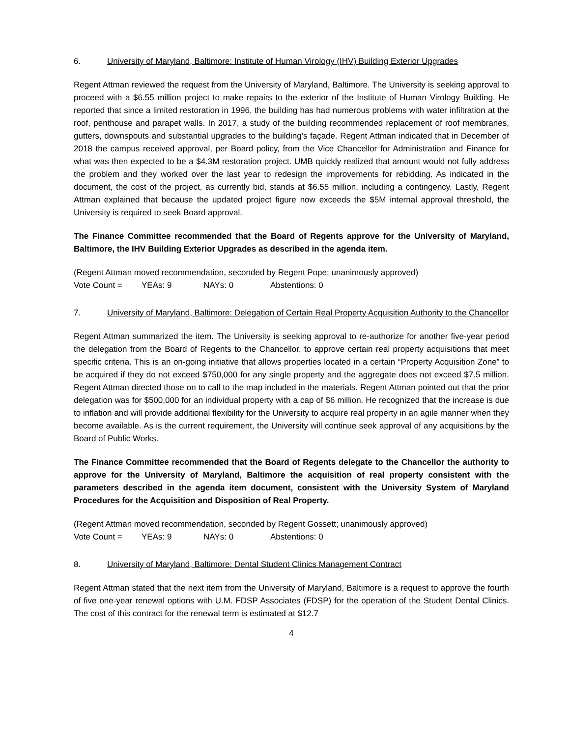6. University of Maryland, Baltimore: Institute of Human Virology (IHV) Building Exterior Upgrades
Regent Attman reviewed the request from the University of Maryland, Baltimore. The University is seeking approval to proceed with a $6.55 million project to make repairs to the exterior of the Institute of Human Virology Building. He reported that since a limited restoration in 1996, the building has had numerous problems with water infiltration at the roof, penthouse and parapet walls. In 2017, a study of the building recommended replacement of roof membranes, gutters, downspouts and substantial upgrades to the building's façade. Regent Attman indicated that in December of 2018 the campus received approval, per Board policy, from the Vice Chancellor for Administration and Finance for what was then expected to be a $4.3M restoration project. UMB quickly realized that amount would not fully address the problem and they worked over the last year to redesign the improvements for rebidding. As indicated in the document, the cost of the project, as currently bid, stands at $6.55 million, including a contingency. Lastly, Regent Attman explained that because the updated project figure now exceeds the $5M internal approval threshold, the University is required to seek Board approval.
The Finance Committee recommended that the Board of Regents approve for the University of Maryland, Baltimore, the IHV Building Exterior Upgrades as described in the agenda item.
(Regent Attman moved recommendation, seconded by Regent Pope; unanimously approved)
Vote Count = YEAs: 9 NAYs: 0 Abstentions: 0
7. University of Maryland, Baltimore: Delegation of Certain Real Property Acquisition Authority to the Chancellor
Regent Attman summarized the item. The University is seeking approval to re-authorize for another five-year period the delegation from the Board of Regents to the Chancellor, to approve certain real property acquisitions that meet specific criteria. This is an on-going initiative that allows properties located in a certain “Property Acquisition Zone” to be acquired if they do not exceed $750,000 for any single property and the aggregate does not exceed $7.5 million. Regent Attman directed those on to call to the map included in the materials. Regent Attman pointed out that the prior delegation was for $500,000 for an individual property with a cap of $6 million. He recognized that the increase is due to inflation and will provide additional flexibility for the University to acquire real property in an agile manner when they become available. As is the current requirement, the University will continue seek approval of any acquisitions by the Board of Public Works.
The Finance Committee recommended that the Board of Regents delegate to the Chancellor the authority to approve for the University of Maryland, Baltimore the acquisition of real property consistent with the parameters described in the agenda item document, consistent with the University System of Maryland Procedures for the Acquisition and Disposition of Real Property.
(Regent Attman moved recommendation, seconded by Regent Gossett; unanimously approved)
Vote Count = YEAs: 9 NAYs: 0 Abstentions: 0
8. University of Maryland, Baltimore: Dental Student Clinics Management Contract
Regent Attman stated that the next item from the University of Maryland, Baltimore is a request to approve the fourth of five one-year renewal options with U.M. FDSP Associates (FDSP) for the operation of the Student Dental Clinics. The cost of this contract for the renewal term is estimated at $12.7
4